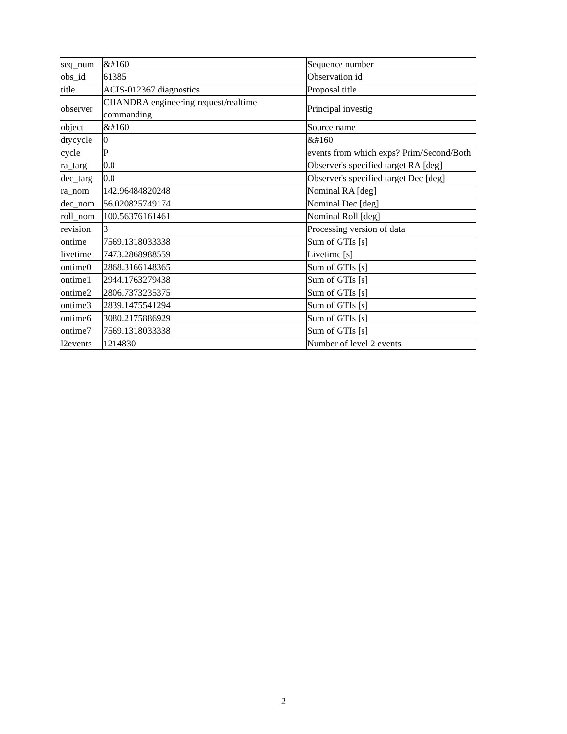| seq_num | &#160 | Sequence number |
| obs_id | 61385 | Observation id |
| title | ACIS-012367 diagnostics | Proposal title |
| observer | CHANDRA engineering request/realtime commanding | Principal investig |
| object | &#160 | Source name |
| dtycycle | 0 | &#160 |
| cycle | P | events from which exps? Prim/Second/Both |
| ra_targ | 0.0 | Observer's specified target RA [deg] |
| dec_targ | 0.0 | Observer's specified target Dec [deg] |
| ra_nom | 142.96484820248 | Nominal RA [deg] |
| dec_nom | 56.020825749174 | Nominal Dec [deg] |
| roll_nom | 100.56376161461 | Nominal Roll [deg] |
| revision | 3 | Processing version of data |
| ontime | 7569.1318033338 | Sum of GTIs [s] |
| livetime | 7473.2868988559 | Livetime [s] |
| ontime0 | 2868.3166148365 | Sum of GTIs [s] |
| ontime1 | 2944.1763279438 | Sum of GTIs [s] |
| ontime2 | 2806.7373235375 | Sum of GTIs [s] |
| ontime3 | 2839.1475541294 | Sum of GTIs [s] |
| ontime6 | 3080.2175886929 | Sum of GTIs [s] |
| ontime7 | 7569.1318033338 | Sum of GTIs [s] |
| l2events | 1214830 | Number of level 2 events |
2